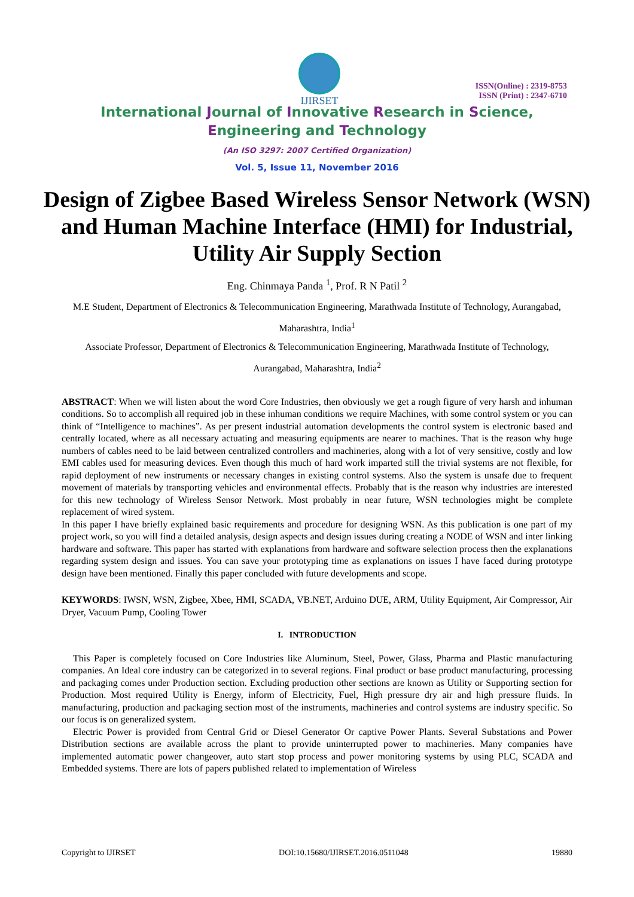IJIRSET
ISSN(Online) : 2319-8753
ISSN (Print) : 2347-6710
International Journal of Innovative Research in Science,
Engineering and Technology
(An ISO 3297: 2007 Certified Organization)
Vol. 5, Issue 11, November 2016
Design of Zigbee Based Wireless Sensor Network (WSN) and Human Machine Interface (HMI) for Industrial, Utility Air Supply Section
Eng. Chinmaya Panda <sup>1</sup>, Prof. R N Patil <sup>2</sup>
M.E Student, Department of Electronics & Telecommunication Engineering, Marathwada Institute of Technology, Aurangabad, Maharashtra, India<sup>1</sup>
Associate Professor, Department of Electronics & Telecommunication Engineering, Marathwada Institute of Technology, Aurangabad, Maharashtra, India<sup>2</sup>
ABSTRACT: When we will listen about the word Core Industries, then obviously we get a rough figure of very harsh and inhuman conditions. So to accomplish all required job in these inhuman conditions we require Machines, with some control system or you can think of “Intelligence to machines”. As per present industrial automation developments the control system is electronic based and centrally located, where as all necessary actuating and measuring equipments are nearer to machines. That is the reason why huge numbers of cables need to be laid between centralized controllers and machineries, along with a lot of very sensitive, costly and low EMI cables used for measuring devices. Even though this much of hard work imparted still the trivial systems are not flexible, for rapid deployment of new instruments or necessary changes in existing control systems. Also the system is unsafe due to frequent movement of materials by transporting vehicles and environmental effects. Probably that is the reason why industries are interested for this new technology of Wireless Sensor Network. Most probably in near future, WSN technologies might be complete replacement of wired system.
In this paper I have briefly explained basic requirements and procedure for designing WSN. As this publication is one part of my project work, so you will find a detailed analysis, design aspects and design issues during creating a NODE of WSN and inter linking hardware and software. This paper has started with explanations from hardware and software selection process then the explanations regarding system design and issues. You can save your prototyping time as explanations on issues I have faced during prototype design have been mentioned. Finally this paper concluded with future developments and scope.
KEYWORDS: IWSN, WSN, Zigbee, Xbee, HMI, SCADA, VB.NET, Arduino DUE, ARM, Utility Equipment, Air Compressor, Air Dryer, Vacuum Pump, Cooling Tower
I. INTRODUCTION
This Paper is completely focused on Core Industries like Aluminum, Steel, Power, Glass, Pharma and Plastic manufacturing companies. An Ideal core industry can be categorized in to several regions. Final product or base product manufacturing, processing and packaging comes under Production section. Excluding production other sections are known as Utility or Supporting section for Production. Most required Utility is Energy, inform of Electricity, Fuel, High pressure dry air and high pressure fluids. In manufacturing, production and packaging section most of the instruments, machineries and control systems are industry specific. So our focus is on generalized system.
Electric Power is provided from Central Grid or Diesel Generator Or captive Power Plants. Several Substations and Power Distribution sections are available across the plant to provide uninterrupted power to machineries. Many companies have implemented automatic power changeover, auto start stop process and power monitoring systems by using PLC, SCADA and Embedded systems. There are lots of papers published related to implementation of Wireless
Copyright to IJIRSET DOI:10.15680/IJIRSET.2016.0511048 19880